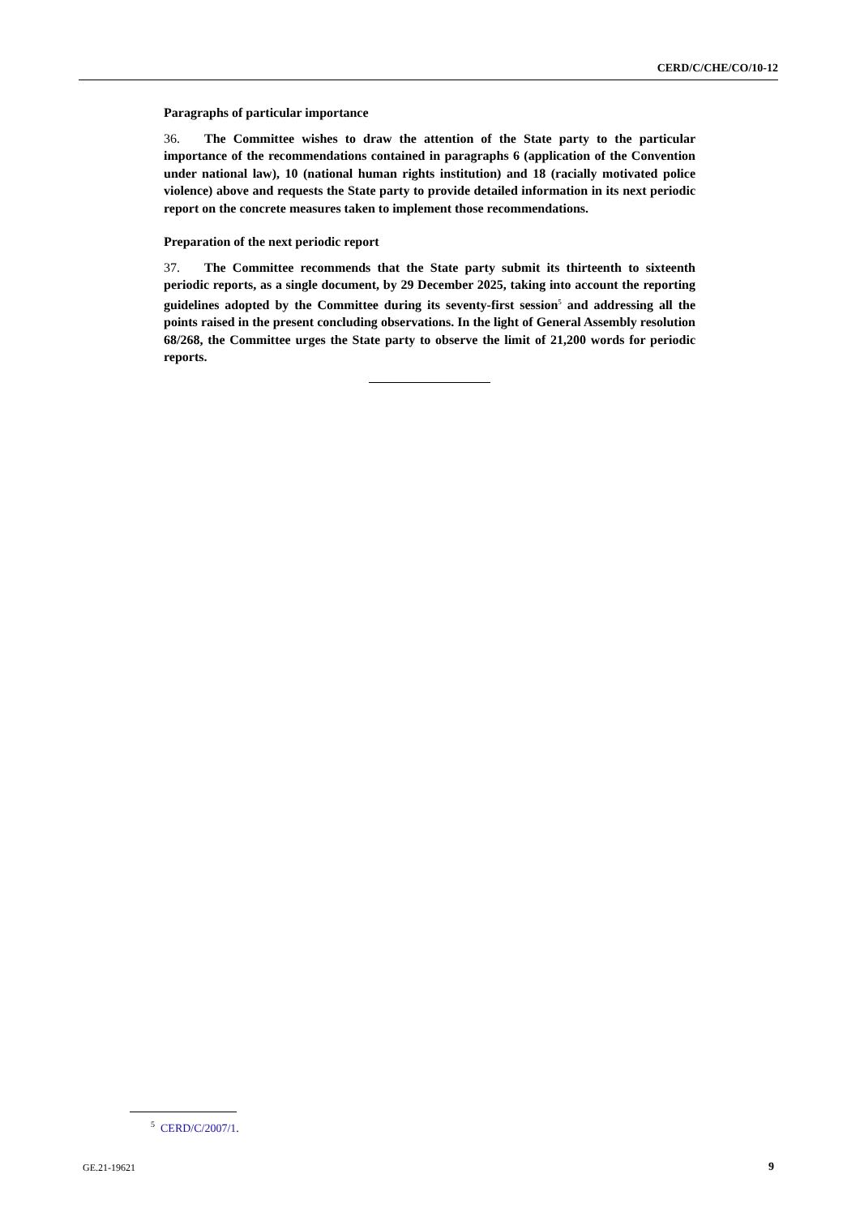CERD/C/CHE/CO/10-12
Paragraphs of particular importance
36. The Committee wishes to draw the attention of the State party to the particular importance of the recommendations contained in paragraphs 6 (application of the Convention under national law), 10 (national human rights institution) and 18 (racially motivated police violence) above and requests the State party to provide detailed information in its next periodic report on the concrete measures taken to implement those recommendations.
Preparation of the next periodic report
37. The Committee recommends that the State party submit its thirteenth to sixteenth periodic reports, as a single document, by 29 December 2025, taking into account the reporting guidelines adopted by the Committee during its seventy-first session<sup>5</sup> and addressing all the points raised in the present concluding observations. In the light of General Assembly resolution 68/268, the Committee urges the State party to observe the limit of 21,200 words for periodic reports.
<sup>5</sup> CERD/C/2007/1.
GE.21-19621 9